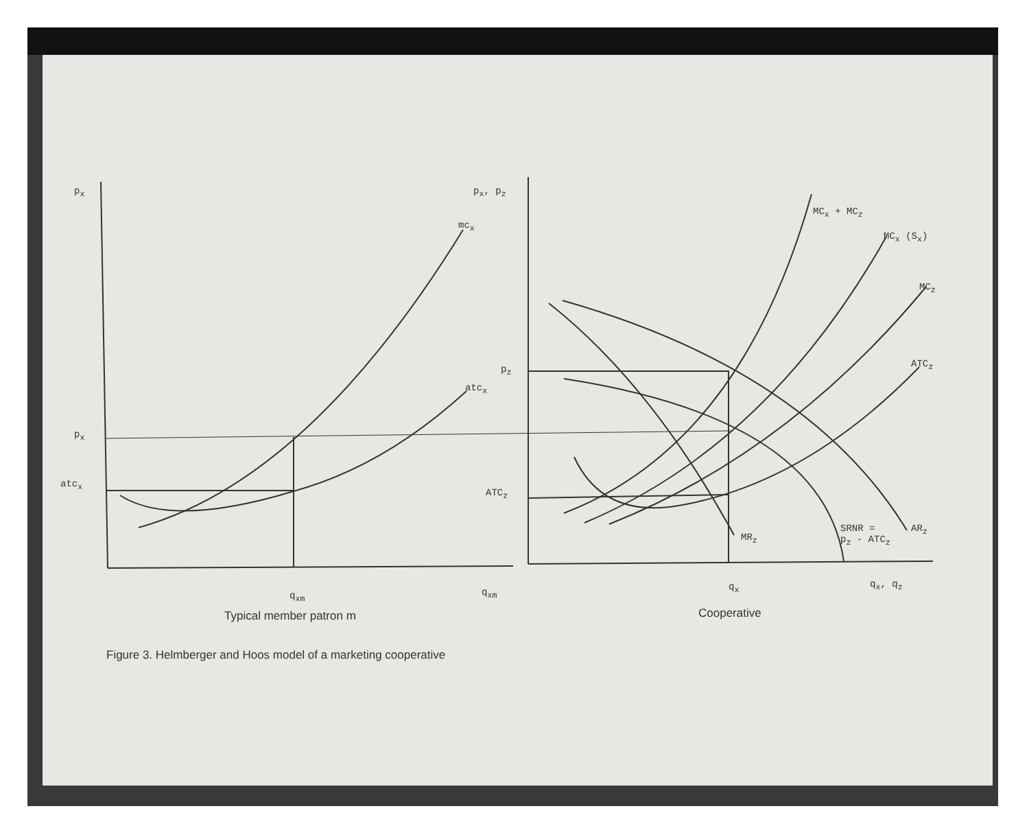p<sub>x</sub> p<sub>x</sub>, p<sub>z</sub>
mc<sub>x</sub>
atc<sub>x</sub>
p<sub>x</sub>
atc<sub>x</sub>
p<sub>z</sub>
ATC<sub>z</sub>
MC<sub>x</sub> + MC<sub>z</sub>
MC<sub>x</sub> (S<sub>x</sub>)
MC<sub>z</sub>
ATC<sub>z</sub>
MR<sub>z</sub>
SRNR =
p<sub>z</sub> - ATC<sub>z</sub>
AR<sub>z</sub>
q<sub>xm</sub> q<sub>xm</sub> q<sub>x</sub> q<sub>x</sub>, q<sub>z</sub>
Typical member patron m Cooperative
Figure 3. Helmberger and Hoos model of a marketing cooperative